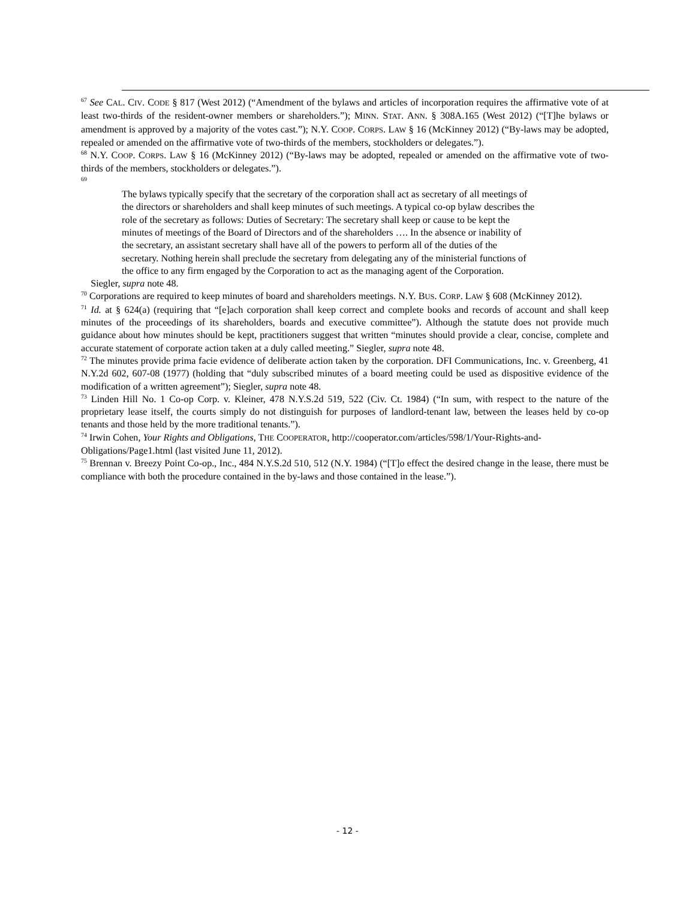<sup>67</sup> See CAL. CIV. CODE § 817 (West 2012) (“Amendment of the bylaws and articles of incorporation requires the affirmative vote of at least two-thirds of the resident-owner members or shareholders.”); MINN. STAT. ANN. § 308A.165 (West 2012) (“[T]he bylaws or amendment is approved by a majority of the votes cast.”); N.Y. COOP. CORPS. LAW § 16 (McKinney 2012) (“By-laws may be adopted, repealed or amended on the affirmative vote of two-thirds of the members, stockholders or delegates.”).
<sup>68</sup> N.Y. COOP. CORPS. LAW § 16 (McKinney 2012) (“By-laws may be adopted, repealed or amended on the affirmative vote of two-thirds of the members, stockholders or delegates.”).
<sup>69</sup>
The bylaws typically specify that the secretary of the corporation shall act as secretary of all meetings of the directors or shareholders and shall keep minutes of such meetings. A typical co-op bylaw describes the role of the secretary as follows: Duties of Secretary: The secretary shall keep or cause to be kept the minutes of meetings of the Board of Directors and of the shareholders …. In the absence or inability of the secretary, an assistant secretary shall have all of the powers to perform all of the duties of the secretary. Nothing herein shall preclude the secretary from delegating any of the ministerial functions of the office to any firm engaged by the Corporation to act as the managing agent of the Corporation.
Siegler, supra note 48.
<sup>70</sup> Corporations are required to keep minutes of board and shareholders meetings. N.Y. BUS. CORP. LAW § 608 (McKinney 2012).
<sup>71</sup> Id. at § 624(a) (requiring that “[e]ach corporation shall keep correct and complete books and records of account and shall keep minutes of the proceedings of its shareholders, boards and executive committee”). Although the statute does not provide much guidance about how minutes should be kept, practitioners suggest that written “minutes should provide a clear, concise, complete and accurate statement of corporate action taken at a duly called meeting.” Siegler, supra note 48.
<sup>72</sup> The minutes provide prima facie evidence of deliberate action taken by the corporation. DFI Communications, Inc. v. Greenberg, 41 N.Y.2d 602, 607-08 (1977) (holding that “duly subscribed minutes of a board meeting could be used as dispositive evidence of the modification of a written agreement”); Siegler, supra note 48.
<sup>73</sup> Linden Hill No. 1 Co-op Corp. v. Kleiner, 478 N.Y.S.2d 519, 522 (Civ. Ct. 1984) (“In sum, with respect to the nature of the proprietary lease itself, the courts simply do not distinguish for purposes of landlord-tenant law, between the leases held by co-op tenants and those held by the more traditional tenants.”).
<sup>74</sup> Irwin Cohen, Your Rights and Obligations, THE COOPERATOR, http://cooperator.com/articles/598/1/Your-Rights-and-Obligations/Page1.html (last visited June 11, 2012).
<sup>75</sup> Brennan v. Breezy Point Co-op., Inc., 484 N.Y.S.2d 510, 512 (N.Y. 1984) (“[T]o effect the desired change in the lease, there must be compliance with both the procedure contained in the by-laws and those contained in the lease.”).
- 12 -